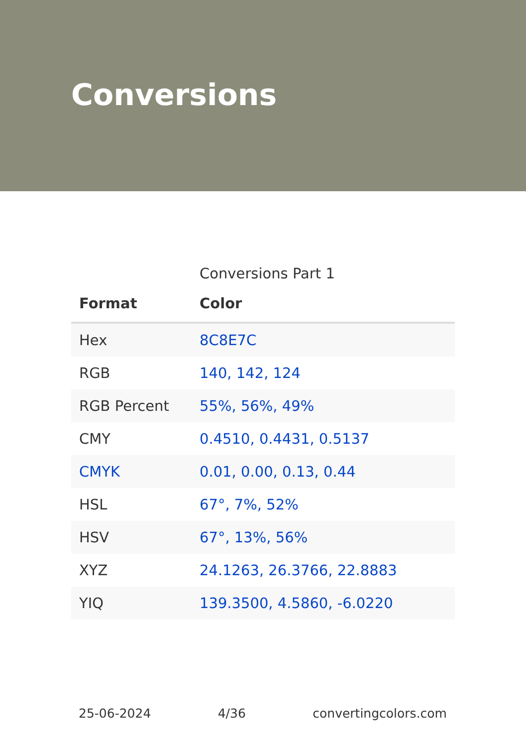Conversions
Conversions Part 1
| Format | Color |
| --- | --- |
| Hex | 8C8E7C |
| RGB | 140, 142, 124 |
| RGB Percent | 55%, 56%, 49% |
| CMY | 0.4510, 0.4431, 0.5137 |
| CMYK | 0.01, 0.00, 0.13, 0.44 |
| HSL | 67°, 7%, 52% |
| HSV | 67°, 13%, 56% |
| XYZ | 24.1263, 26.3766, 22.8883 |
| YIQ | 139.3500, 4.5860, -6.0220 |
25-06-2024 4/36 convertingcolors.com